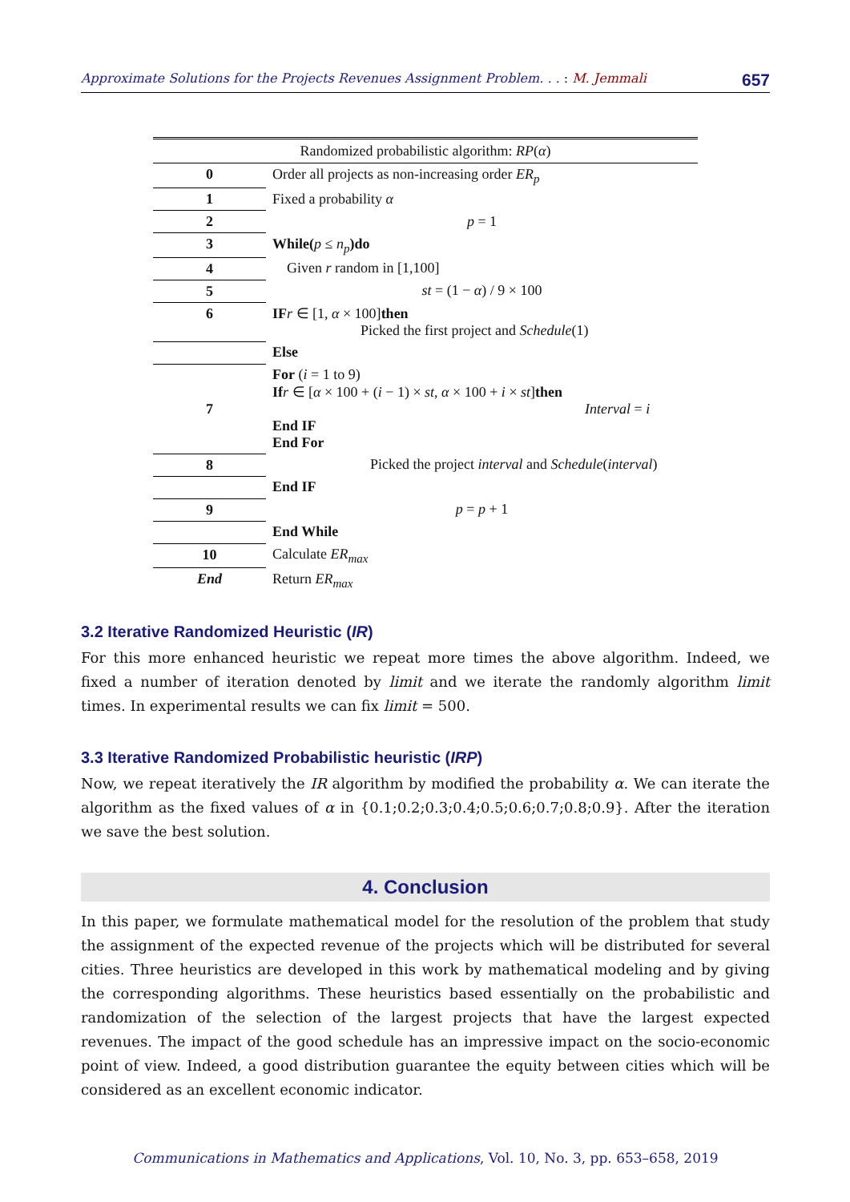Approximate Solutions for the Projects Revenues Assignment Problem. . . : M. Jemmali 657
| Randomized probabilistic algorithm: RP ( α ) | |
| --- | --- |
| 0 | Order all projects as non-increasing order ER<sub>p</sub> |
| 1 | Fixed a probability α |
| 2 | p = 1 |
| 3 | While( p ≤ n<sub>p</sub> )do |
| 4 | Given r random in [1,100] |
| 5 | st = (1 − α ) / 9 × 100 |
| 6 | IF r ∈ [1, α × 100] then Picked the first project and Schedule (1) |
| | Else |
| 7 | For ( i = 1 to 9) If r ∈ [ α × 100 + ( i − 1) × st , α × 100 + i × st ] then Interval = i End IF End For |
| 8 | Picked the project interval and Schedule ( interval ) |
| | End IF |
| 9 | p = p + 1 |
| | End While |
| 10 | Calculate ER<sub>max</sub> |
| End | Return ER<sub>max</sub> |
3.2 Iterative Randomized Heuristic (IR)
For this more enhanced heuristic we repeat more times the above algorithm. Indeed, we fixed a number of iteration denoted by limit and we iterate the randomly algorithm limit times. In experimental results we can fix limit = 500.
3.3 Iterative Randomized Probabilistic heuristic (IRP)
Now, we repeat iteratively the IR algorithm by modified the probability α. We can iterate the algorithm as the fixed values of α in {0.1;0.2;0.3;0.4;0.5;0.6;0.7;0.8;0.9}. After the iteration we save the best solution.
4. Conclusion
In this paper, we formulate mathematical model for the resolution of the problem that study the assignment of the expected revenue of the projects which will be distributed for several cities. Three heuristics are developed in this work by mathematical modeling and by giving the corresponding algorithms. These heuristics based essentially on the probabilistic and randomization of the selection of the largest projects that have the largest expected revenues. The impact of the good schedule has an impressive impact on the socio-economic point of view. Indeed, a good distribution guarantee the equity between cities which will be considered as an excellent economic indicator.
Communications in Mathematics and Applications, Vol. 10, No. 3, pp. 653–658, 2019